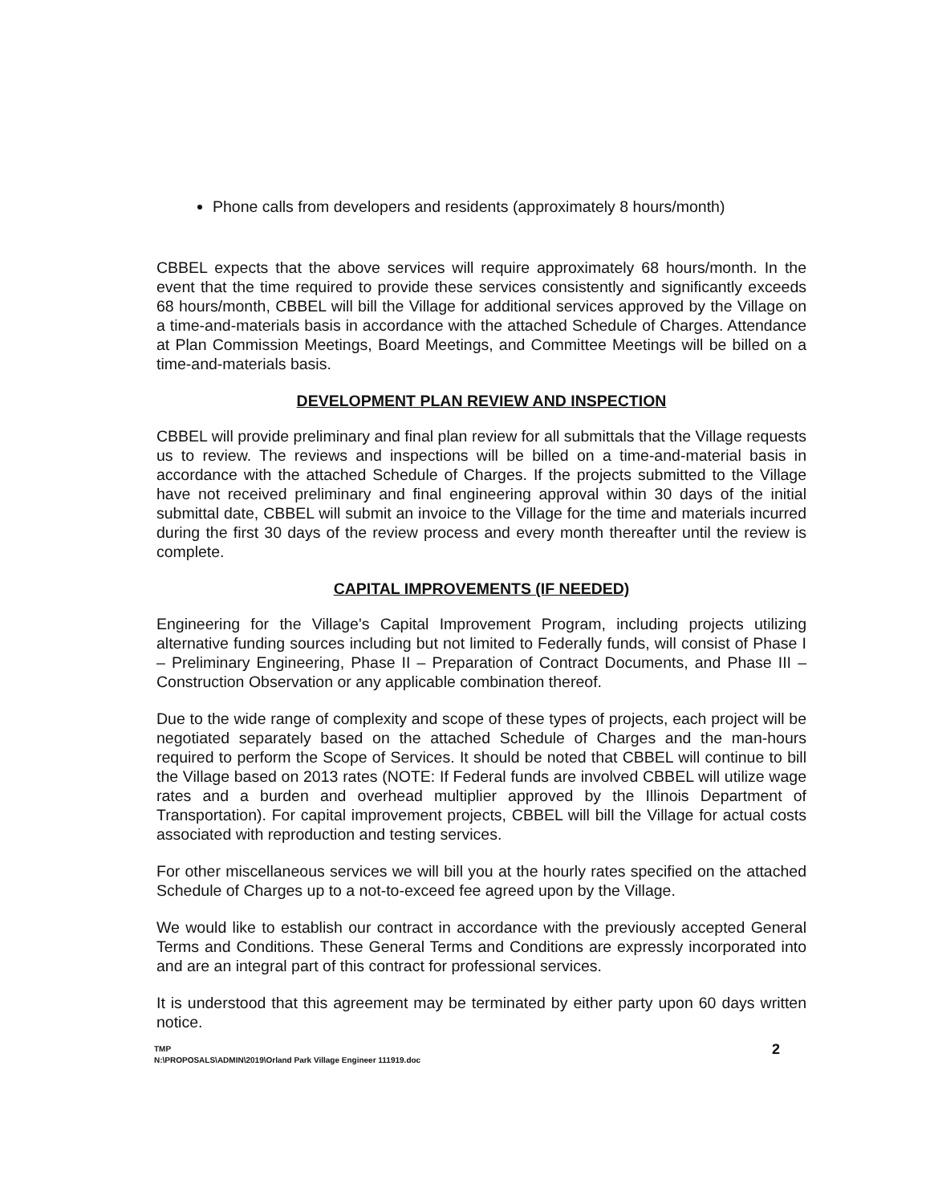Phone calls from developers and residents (approximately 8 hours/month)
CBBEL expects that the above services will require approximately 68 hours/month. In the event that the time required to provide these services consistently and significantly exceeds 68 hours/month, CBBEL will bill the Village for additional services approved by the Village on a time-and-materials basis in accordance with the attached Schedule of Charges. Attendance at Plan Commission Meetings, Board Meetings, and Committee Meetings will be billed on a time-and-materials basis.
DEVELOPMENT PLAN REVIEW AND INSPECTION
CBBEL will provide preliminary and final plan review for all submittals that the Village requests us to review. The reviews and inspections will be billed on a time-and-material basis in accordance with the attached Schedule of Charges. If the projects submitted to the Village have not received preliminary and final engineering approval within 30 days of the initial submittal date, CBBEL will submit an invoice to the Village for the time and materials incurred during the first 30 days of the review process and every month thereafter until the review is complete.
CAPITAL IMPROVEMENTS (IF NEEDED)
Engineering for the Village's Capital Improvement Program, including projects utilizing alternative funding sources including but not limited to Federally funds, will consist of Phase I – Preliminary Engineering, Phase II – Preparation of Contract Documents, and Phase III – Construction Observation or any applicable combination thereof.
Due to the wide range of complexity and scope of these types of projects, each project will be negotiated separately based on the attached Schedule of Charges and the man-hours required to perform the Scope of Services. It should be noted that CBBEL will continue to bill the Village based on 2013 rates (NOTE: If Federal funds are involved CBBEL will utilize wage rates and a burden and overhead multiplier approved by the Illinois Department of Transportation). For capital improvement projects, CBBEL will bill the Village for actual costs associated with reproduction and testing services.
For other miscellaneous services we will bill you at the hourly rates specified on the attached Schedule of Charges up to a not-to-exceed fee agreed upon by the Village.
We would like to establish our contract in accordance with the previously accepted General Terms and Conditions. These General Terms and Conditions are expressly incorporated into and are an integral part of this contract for professional services.
It is understood that this agreement may be terminated by either party upon 60 days written notice.
TMP
N:\PROPOSALS\ADMIN\2019\Orland Park Village Engineer 111919.doc
2